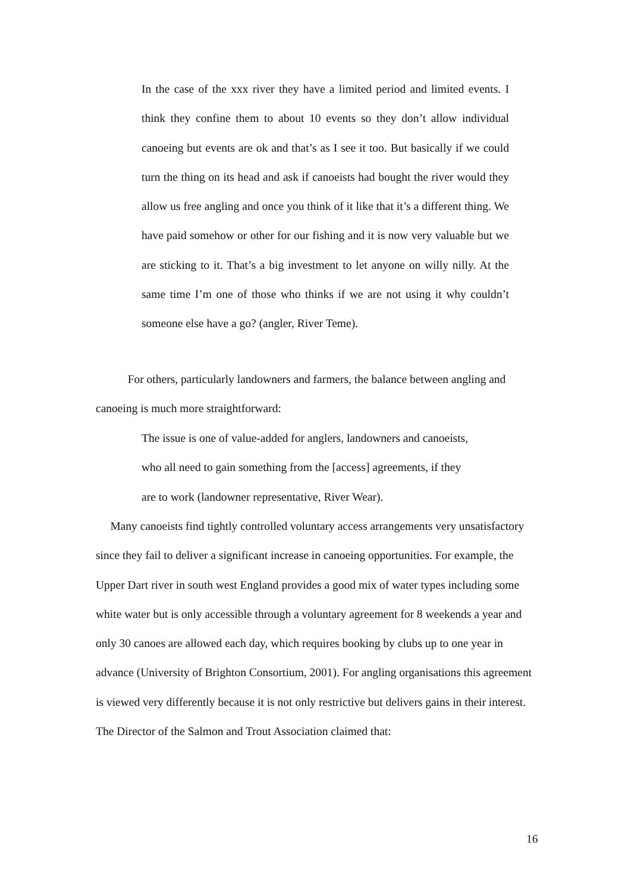In the case of the xxx river they have a limited period and limited events. I think they confine them to about 10 events so they don’t allow individual canoeing but events are ok and that’s as I see it too. But basically if we could turn the thing on its head and ask if canoeists had bought the river would they allow us free angling and once you think of it like that it’s a different thing. We have paid somehow or other for our fishing and it is now very valuable but we are sticking to it. That’s a big investment to let anyone on willy nilly. At the same time I’m one of those who thinks if we are not using it why couldn’t someone else have a go? (angler, River Teme).
For others, particularly landowners and farmers, the balance between angling and canoeing is much more straightforward:
The issue is one of value-added for anglers, landowners and canoeists,
who all need to gain something from the [access] agreements, if they
are to work (landowner representative, River Wear).
Many canoeists find tightly controlled voluntary access arrangements very unsatisfactory since they fail to deliver a significant increase in canoeing opportunities. For example, the Upper Dart river in south west England provides a good mix of water types including some white water but is only accessible through a voluntary agreement for 8 weekends a year and only 30 canoes are allowed each day, which requires booking by clubs up to one year in advance (University of Brighton Consortium, 2001). For angling organisations this agreement is viewed very differently because it is not only restrictive but delivers gains in their interest. The Director of the Salmon and Trout Association claimed that:
16